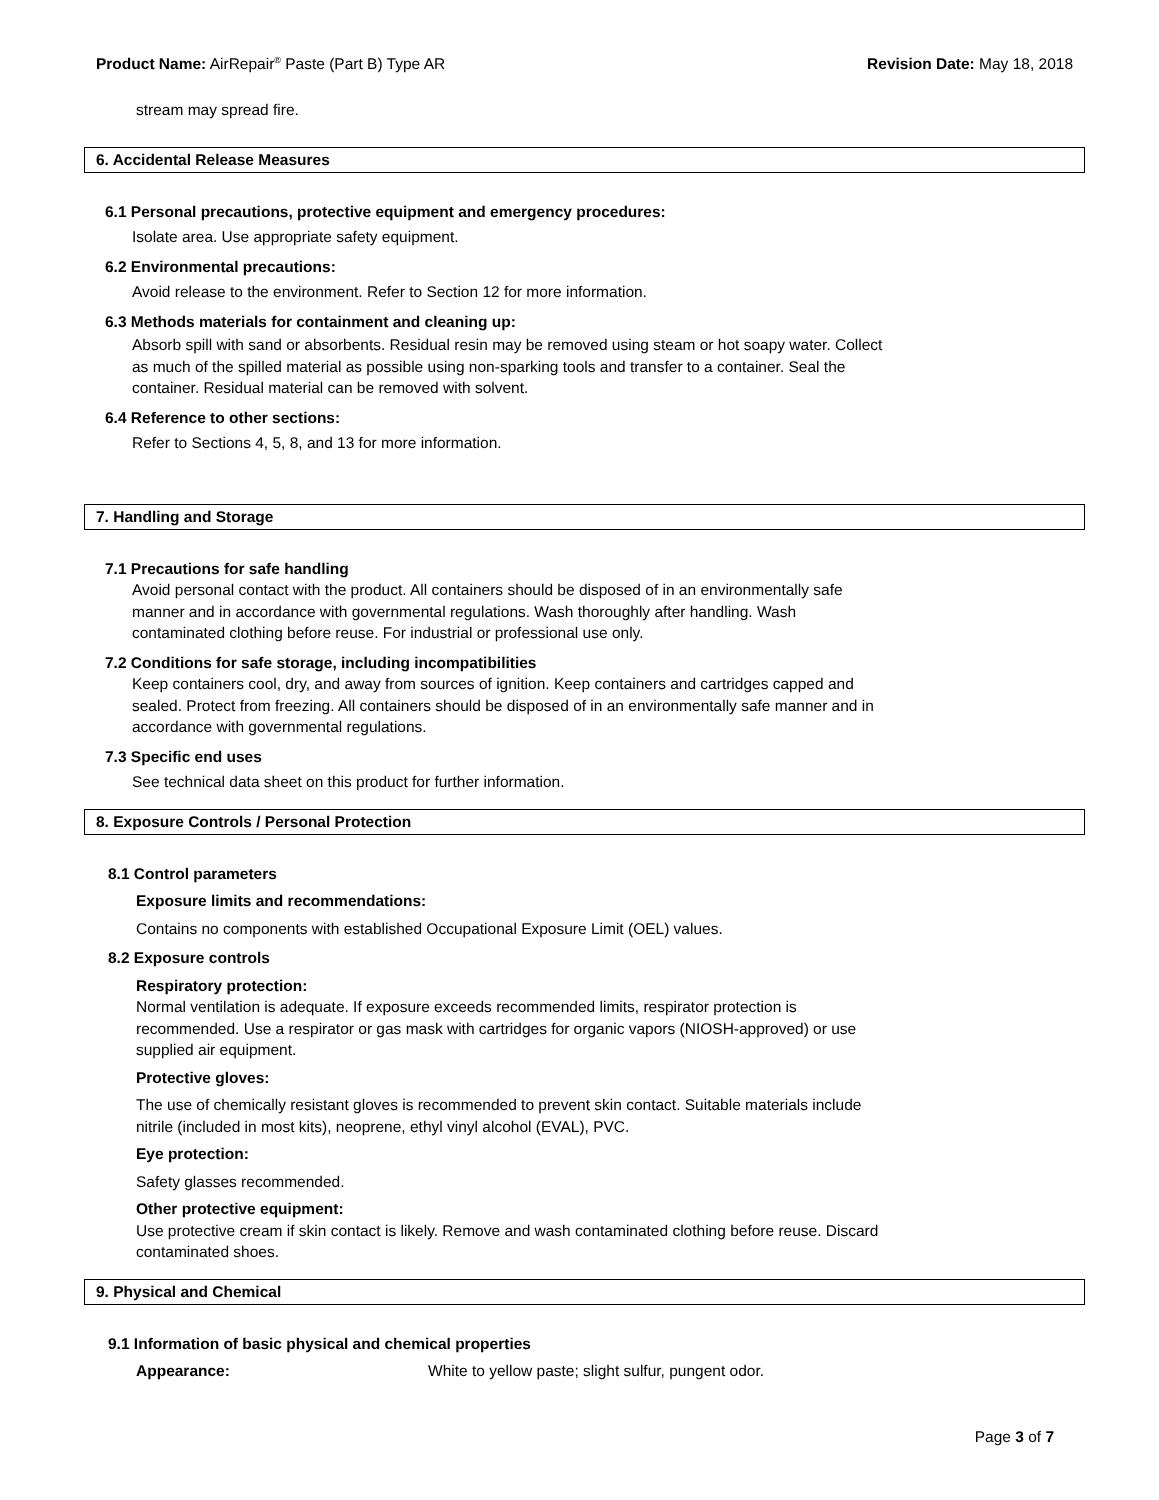Product Name: AirRepair<sup>®</sup> Paste (Part B) Type AR Revision Date: May 18, 2018
stream may spread fire.
6. Accidental Release Measures
6.1 Personal precautions, protective equipment and emergency procedures:
Isolate area. Use appropriate safety equipment.
6.2 Environmental precautions:
Avoid release to the environment. Refer to Section 12 for more information.
6.3 Methods materials for containment and cleaning up:
Absorb spill with sand or absorbents. Residual resin may be removed using steam or hot soapy water. Collect
as much of the spilled material as possible using non-sparking tools and transfer to a container. Seal the
container. Residual material can be removed with solvent.
6.4 Reference to other sections:
Refer to Sections 4, 5, 8, and 13 for more information.
7. Handling and Storage
7.1 Precautions for safe handling
Avoid personal contact with the product. All containers should be disposed of in an environmentally safe
manner and in accordance with governmental regulations. Wash thoroughly after handling. Wash
contaminated clothing before reuse. For industrial or professional use only.
7.2 Conditions for safe storage, including incompatibilities
Keep containers cool, dry, and away from sources of ignition. Keep containers and cartridges capped and
sealed. Protect from freezing. All containers should be disposed of in an environmentally safe manner and in
accordance with governmental regulations.
7.3 Specific end uses
See technical data sheet on this product for further information.
8. Exposure Controls / Personal Protection
8.1 Control parameters
Exposure limits and recommendations:
Contains no components with established Occupational Exposure Limit (OEL) values.
8.2 Exposure controls
Respiratory protection:
Normal ventilation is adequate. If exposure exceeds recommended limits, respirator protection is
recommended. Use a respirator or gas mask with cartridges for organic vapors (NIOSH-approved) or use
supplied air equipment.
Protective gloves:
The use of chemically resistant gloves is recommended to prevent skin contact. Suitable materials include
nitrile (included in most kits), neoprene, ethyl vinyl alcohol (EVAL), PVC.
Eye protection:
Safety glasses recommended.
Other protective equipment:
Use protective cream if skin contact is likely. Remove and wash contaminated clothing before reuse. Discard
contaminated shoes.
9. Physical and Chemical
9.1 Information of basic physical and chemical properties
Appearance: White to yellow paste; slight sulfur, pungent odor.
Page 3 of 7